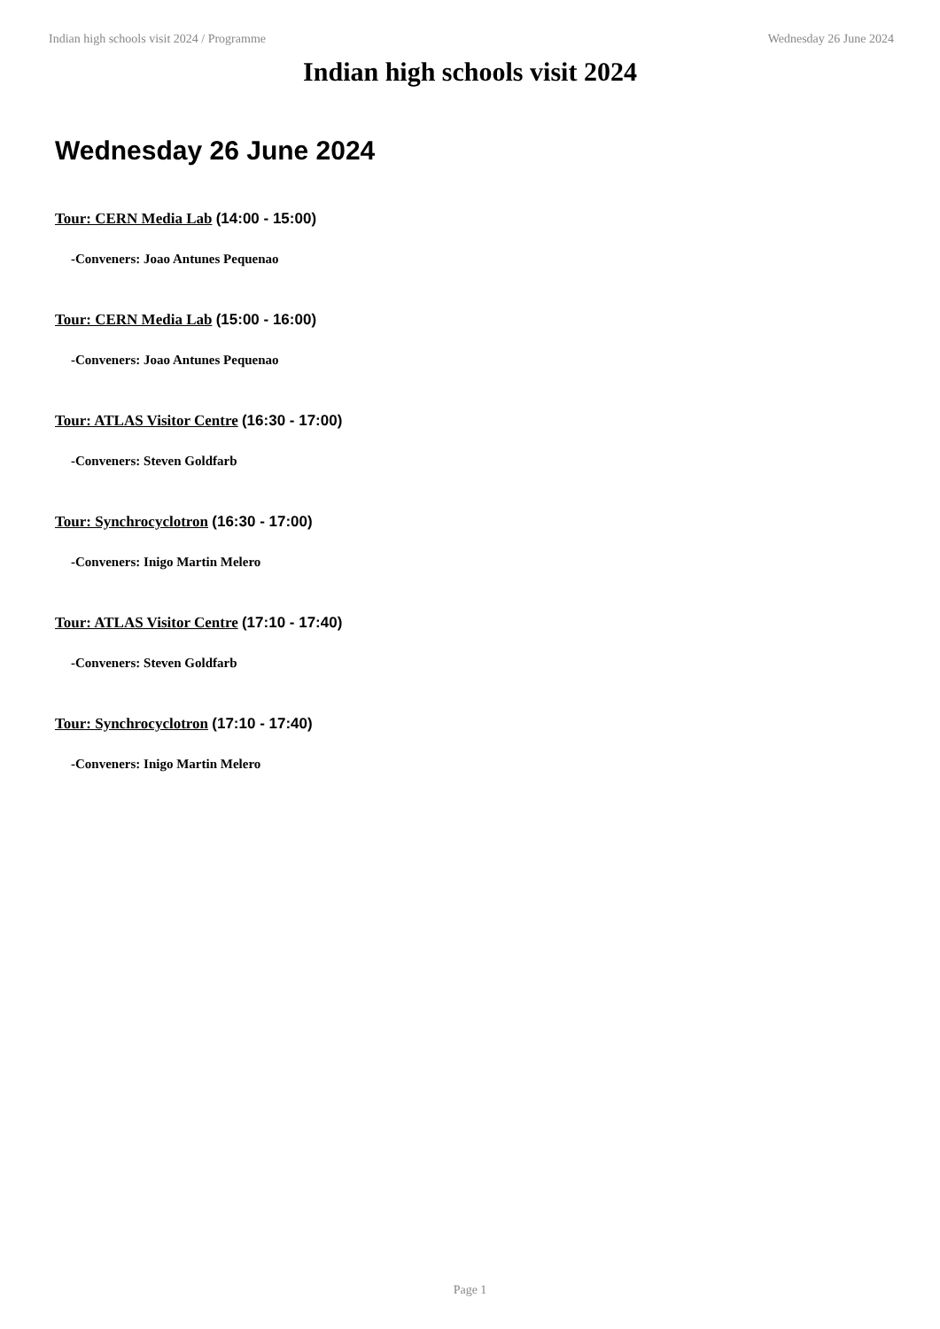Indian high schools visit 2024 / Programme Wednesday 26 June 2024
Indian high schools visit 2024
Wednesday 26 June 2024
Tour: CERN Media Lab (14:00 - 15:00)
-Conveners: Joao Antunes Pequenao
Tour: CERN Media Lab (15:00 - 16:00)
-Conveners: Joao Antunes Pequenao
Tour: ATLAS Visitor Centre (16:30 - 17:00)
-Conveners: Steven Goldfarb
Tour: Synchrocyclotron (16:30 - 17:00)
-Conveners: Inigo Martin Melero
Tour: ATLAS Visitor Centre (17:10 - 17:40)
-Conveners: Steven Goldfarb
Tour: Synchrocyclotron (17:10 - 17:40)
-Conveners: Inigo Martin Melero
Page 1